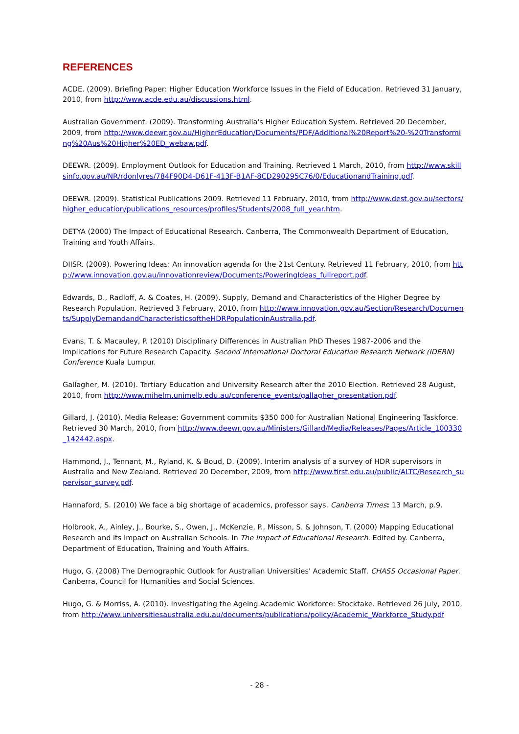REFERENCES
ACDE. (2009). Briefing Paper: Higher Education Workforce Issues in the Field of Education. Retrieved 31 January, 2010, from http://www.acde.edu.au/discussions.html.
Australian Government. (2009). Transforming Australia's Higher Education System. Retrieved 20 December, 2009, from http://www.deewr.gov.au/HigherEducation/Documents/PDF/Additional%20Report%20-%20Transforming%20Aus%20Higher%20ED_webaw.pdf.
DEEWR. (2009). Employment Outlook for Education and Training. Retrieved 1 March, 2010, from http://www.skillsinfo.gov.au/NR/rdonlyres/784F90D4-D61F-413F-B1AF-8CD290295C76/0/EducationandTraining.pdf.
DEEWR. (2009). Statistical Publications 2009. Retrieved 11 February, 2010, from http://www.dest.gov.au/sectors/higher_education/publications_resources/profiles/Students/2008_full_year.htm.
DETYA (2000) The Impact of Educational Research. Canberra, The Commonwealth Department of Education, Training and Youth Affairs.
DIISR. (2009). Powering Ideas: An innovation agenda for the 21st Century. Retrieved 11 February, 2010, from http://www.innovation.gov.au/innovationreview/Documents/PoweringIdeas_fullreport.pdf.
Edwards, D., Radloff, A. & Coates, H. (2009). Supply, Demand and Characteristics of the Higher Degree by Research Population. Retrieved 3 February, 2010, from http://www.innovation.gov.au/Section/Research/Documents/SupplyDemandandCharacteristicsoftheHDRPopulationinAustralia.pdf.
Evans, T. & Macauley, P. (2010) Disciplinary Differences in Australian PhD Theses 1987-2006 and the Implications for Future Research Capacity. Second International Doctoral Education Research Network (IDERN) Conference Kuala Lumpur.
Gallagher, M. (2010). Tertiary Education and University Research after the 2010 Election. Retrieved 28 August, 2010, from http://www.mihelm.unimelb.edu.au/conference_events/gallagher_presentation.pdf.
Gillard, J. (2010). Media Release: Government commits $350 000 for Australian National Engineering Taskforce. Retrieved 30 March, 2010, from http://www.deewr.gov.au/Ministers/Gillard/Media/Releases/Pages/Article_100330_142442.aspx.
Hammond, J., Tennant, M., Ryland, K. & Boud, D. (2009). Interim analysis of a survey of HDR supervisors in Australia and New Zealand. Retrieved 20 December, 2009, from http://www.first.edu.au/public/ALTC/Research_supervisor_survey.pdf.
Hannaford, S. (2010) We face a big shortage of academics, professor says. Canberra Times: 13 March, p.9.
Holbrook, A., Ainley, J., Bourke, S., Owen, J., McKenzie, P., Misson, S. & Johnson, T. (2000) Mapping Educational Research and its Impact on Australian Schools. In The Impact of Educational Research. Edited by. Canberra, Department of Education, Training and Youth Affairs.
Hugo, G. (2008) The Demographic Outlook for Australian Universities' Academic Staff. CHASS Occasional Paper. Canberra, Council for Humanities and Social Sciences.
Hugo, G. & Morriss, A. (2010). Investigating the Ageing Academic Workforce: Stocktake. Retrieved 26 July, 2010, from http://www.universitiesaustralia.edu.au/documents/publications/policy/Academic_Workforce_Study.pdf
- 28 -